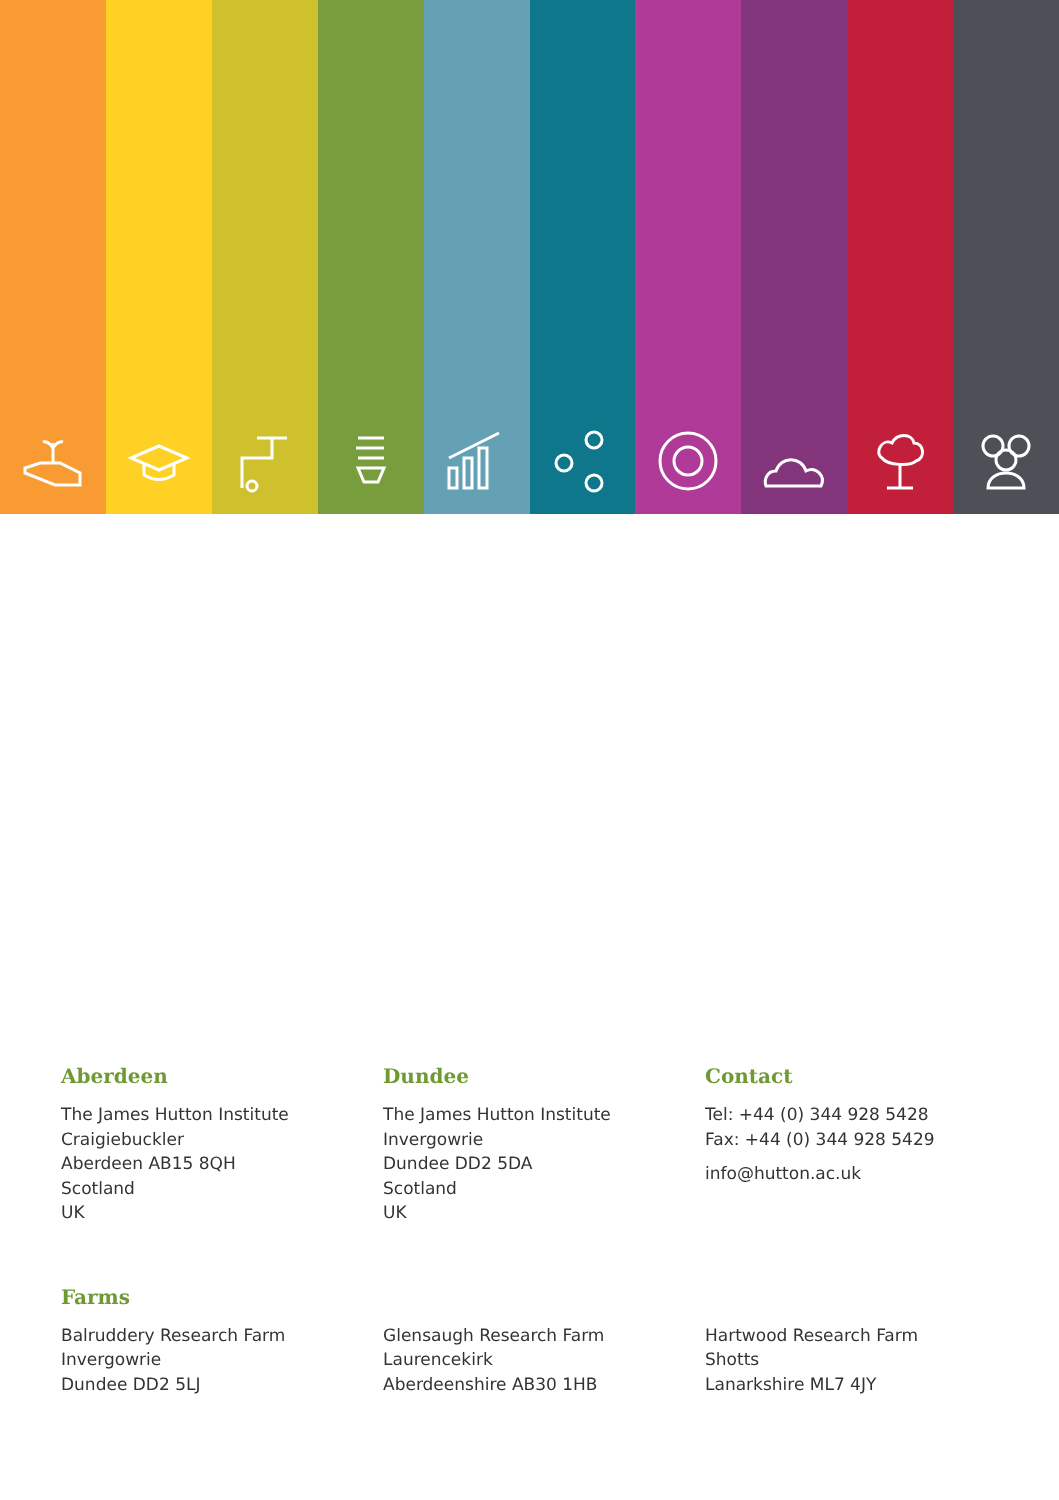Aberdeen
The James Hutton Institute
Craigiebuckler
Aberdeen AB15 8QH
Scotland
UK
Dundee
The James Hutton Institute
Invergowrie
Dundee DD2 5DA
Scotland
UK
Contact
Tel: +44 (0) 344 928 5428
Fax: +44 (0) 344 928 5429
info@hutton.ac.uk
Farms
Balruddery Research Farm
Invergowrie
Dundee DD2 5LJ
Glensaugh Research Farm
Laurencekirk
Aberdeenshire AB30 1HB
Hartwood Research Farm
Shotts
Lanarkshire ML7 4JY